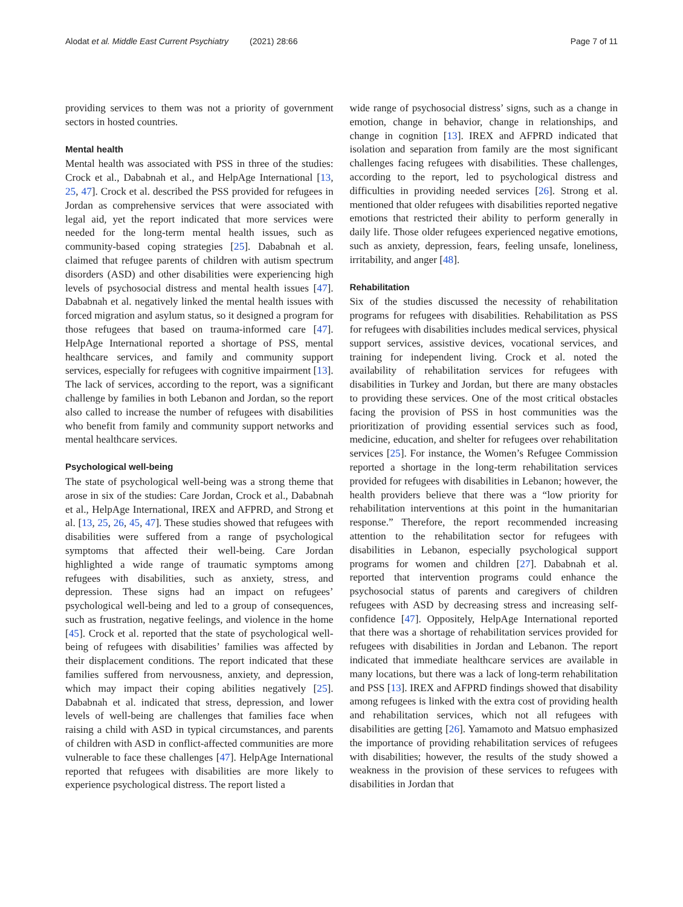Alodat et al. Middle East Current Psychiatry (2021) 28:66 Page 7 of 11
providing services to them was not a priority of government sectors in hosted countries.
Mental health
Mental health was associated with PSS in three of the studies: Crock et al., Dababnah et al., and HelpAge International [13, 25, 47]. Crock et al. described the PSS provided for refugees in Jordan as comprehensive services that were associated with legal aid, yet the report indicated that more services were needed for the long-term mental health issues, such as community-based coping strategies [25]. Dababnah et al. claimed that refugee parents of children with autism spectrum disorders (ASD) and other disabilities were experiencing high levels of psychosocial distress and mental health issues [47]. Dababnah et al. negatively linked the mental health issues with forced migration and asylum status, so it designed a program for those refugees that based on trauma-informed care [47]. HelpAge International reported a shortage of PSS, mental healthcare services, and family and community support services, especially for refugees with cognitive impairment [13]. The lack of services, according to the report, was a significant challenge by families in both Lebanon and Jordan, so the report also called to increase the number of refugees with disabilities who benefit from family and community support networks and mental healthcare services.
Psychological well-being
The state of psychological well-being was a strong theme that arose in six of the studies: Care Jordan, Crock et al., Dababnah et al., HelpAge International, IREX and AFPRD, and Strong et al. [13, 25, 26, 45, 47]. These studies showed that refugees with disabilities were suffered from a range of psychological symptoms that affected their well-being. Care Jordan highlighted a wide range of traumatic symptoms among refugees with disabilities, such as anxiety, stress, and depression. These signs had an impact on refugees’ psychological well-being and led to a group of consequences, such as frustration, negative feelings, and violence in the home [45]. Crock et al. reported that the state of psychological well-being of refugees with disabilities’ families was affected by their displacement conditions. The report indicated that these families suffered from nervousness, anxiety, and depression, which may impact their coping abilities negatively [25]. Dababnah et al. indicated that stress, depression, and lower levels of well-being are challenges that families face when raising a child with ASD in typical circumstances, and parents of children with ASD in conflict-affected communities are more vulnerable to face these challenges [47]. HelpAge International reported that refugees with disabilities are more likely to experience psychological distress. The report listed a
wide range of psychosocial distress’ signs, such as a change in emotion, change in behavior, change in relationships, and change in cognition [13]. IREX and AFPRD indicated that isolation and separation from family are the most significant challenges facing refugees with disabilities. These challenges, according to the report, led to psychological distress and difficulties in providing needed services [26]. Strong et al. mentioned that older refugees with disabilities reported negative emotions that restricted their ability to perform generally in daily life. Those older refugees experienced negative emotions, such as anxiety, depression, fears, feeling unsafe, loneliness, irritability, and anger [48].
Rehabilitation
Six of the studies discussed the necessity of rehabilitation programs for refugees with disabilities. Rehabilitation as PSS for refugees with disabilities includes medical services, physical support services, assistive devices, vocational services, and training for independent living. Crock et al. noted the availability of rehabilitation services for refugees with disabilities in Turkey and Jordan, but there are many obstacles to providing these services. One of the most critical obstacles facing the provision of PSS in host communities was the prioritization of providing essential services such as food, medicine, education, and shelter for refugees over rehabilitation services [25]. For instance, the Women’s Refugee Commission reported a shortage in the long-term rehabilitation services provided for refugees with disabilities in Lebanon; however, the health providers believe that there was a “low priority for rehabilitation interventions at this point in the humanitarian response.” Therefore, the report recommended increasing attention to the rehabilitation sector for refugees with disabilities in Lebanon, especially psychological support programs for women and children [27]. Dababnah et al. reported that intervention programs could enhance the psychosocial status of parents and caregivers of children refugees with ASD by decreasing stress and increasing self-confidence [47]. Oppositely, HelpAge International reported that there was a shortage of rehabilitation services provided for refugees with disabilities in Jordan and Lebanon. The report indicated that immediate healthcare services are available in many locations, but there was a lack of long-term rehabilitation and PSS [13]. IREX and AFPRD findings showed that disability among refugees is linked with the extra cost of providing health and rehabilitation services, which not all refugees with disabilities are getting [26]. Yamamoto and Matsuo emphasized the importance of providing rehabilitation services of refugees with disabilities; however, the results of the study showed a weakness in the provision of these services to refugees with disabilities in Jordan that